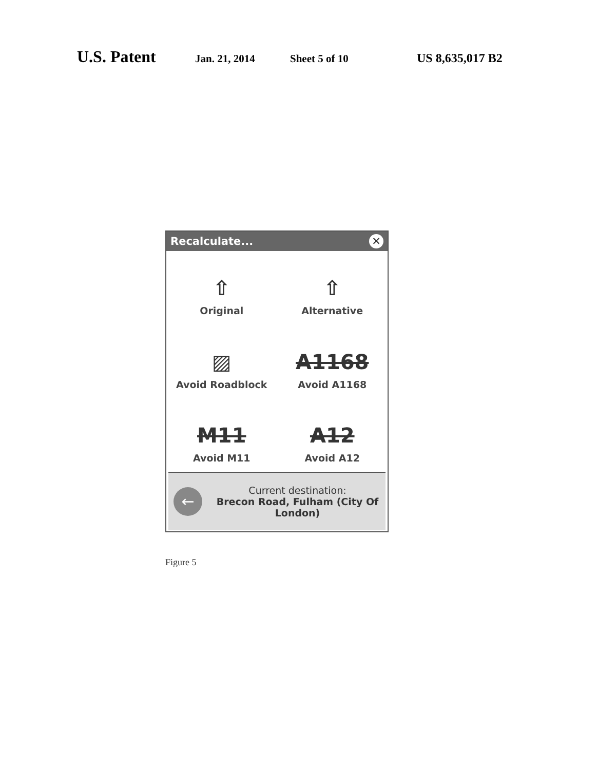U.S. Patent Jan. 21, 2014 Sheet 5 of 10 US 8,635,017 B2
Recalculate... ✕
⇧
Original
⇧
Alternative
▨
Avoid Roadblock
A1168
Avoid A1168
M11
Avoid M11
A12
Avoid A12
←
Current destination:
Brecon Road, Fulham (City Of London)
Figure 5